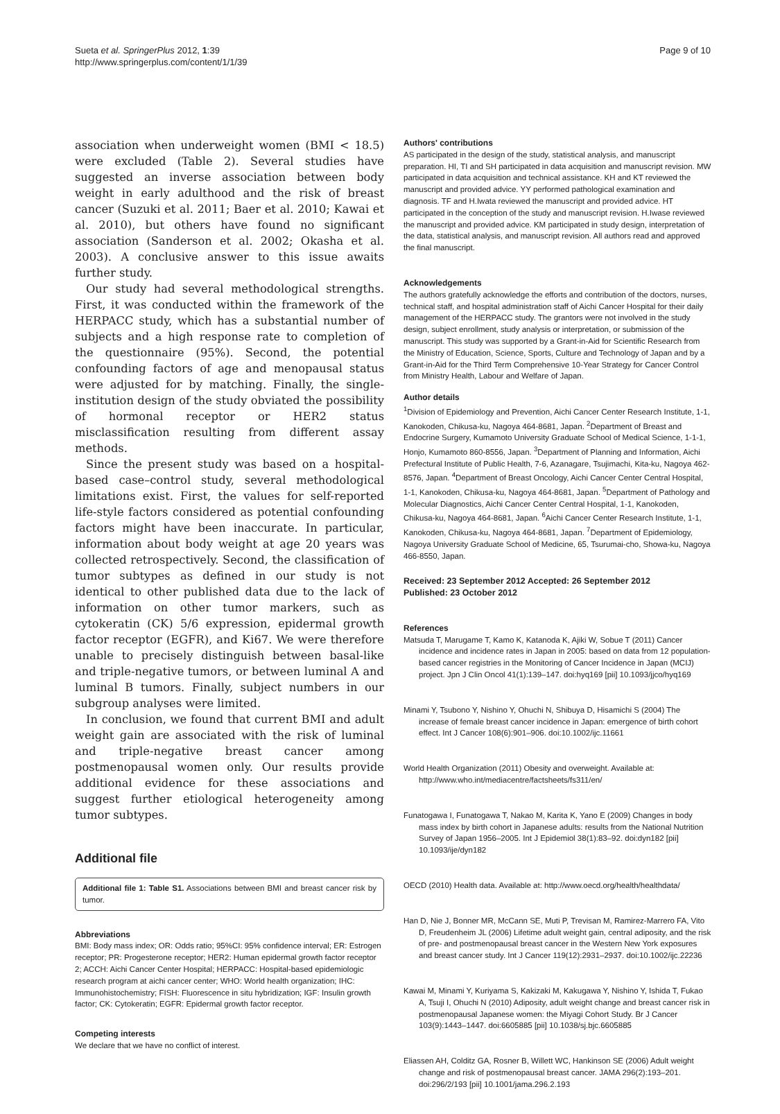Sueta et al. SpringerPlus 2012, 1:39
http://www.springerplus.com/content/1/1/39
Page 9 of 10
association when underweight women (BMI < 18.5) were excluded (Table 2). Several studies have suggested an inverse association between body weight in early adulthood and the risk of breast cancer (Suzuki et al. 2011; Baer et al. 2010; Kawai et al. 2010), but others have found no significant association (Sanderson et al. 2002; Okasha et al. 2003). A conclusive answer to this issue awaits further study.
Our study had several methodological strengths. First, it was conducted within the framework of the HERPACC study, which has a substantial number of subjects and a high response rate to completion of the questionnaire (95%). Second, the potential confounding factors of age and menopausal status were adjusted for by matching. Finally, the single-institution design of the study obviated the possibility of hormonal receptor or HER2 status misclassification resulting from different assay methods.
Since the present study was based on a hospital-based case–control study, several methodological limitations exist. First, the values for self-reported life-style factors considered as potential confounding factors might have been inaccurate. In particular, information about body weight at age 20 years was collected retrospectively. Second, the classification of tumor subtypes as defined in our study is not identical to other published data due to the lack of information on other tumor markers, such as cytokeratin (CK) 5/6 expression, epidermal growth factor receptor (EGFR), and Ki67. We were therefore unable to precisely distinguish between basal-like and triple-negative tumors, or between luminal A and luminal B tumors. Finally, subject numbers in our subgroup analyses were limited.
In conclusion, we found that current BMI and adult weight gain are associated with the risk of luminal and triple-negative breast cancer among postmenopausal women only. Our results provide additional evidence for these associations and suggest further etiological heterogeneity among tumor subtypes.
Additional file
Additional file 1: Table S1. Associations between BMI and breast cancer risk by tumor.
Abbreviations
BMI: Body mass index; OR: Odds ratio; 95%CI: 95% confidence interval; ER: Estrogen receptor; PR: Progesterone receptor; HER2: Human epidermal growth factor receptor 2; ACCH: Aichi Cancer Center Hospital; HERPACC: Hospital-based epidemiologic research program at aichi cancer center; WHO: World health organization; IHC: Immunohistochemistry; FISH: Fluorescence in situ hybridization; IGF: Insulin growth factor; CK: Cytokeratin; EGFR: Epidermal growth factor receptor.
Competing interests
We declare that we have no conflict of interest.
Authors' contributions
AS participated in the design of the study, statistical analysis, and manuscript preparation. HI, TI and SH participated in data acquisition and manuscript revision. MW participated in data acquisition and technical assistance. KH and KT reviewed the manuscript and provided advice. YY performed pathological examination and diagnosis. TF and H.Iwata reviewed the manuscript and provided advice. HT participated in the conception of the study and manuscript revision. H.Iwase reviewed the manuscript and provided advice. KM participated in study design, interpretation of the data, statistical analysis, and manuscript revision. All authors read and approved the final manuscript.
Acknowledgements
The authors gratefully acknowledge the efforts and contribution of the doctors, nurses, technical staff, and hospital administration staff of Aichi Cancer Hospital for their daily management of the HERPACC study. The grantors were not involved in the study design, subject enrollment, study analysis or interpretation, or submission of the manuscript. This study was supported by a Grant-in-Aid for Scientific Research from the Ministry of Education, Science, Sports, Culture and Technology of Japan and by a Grant-in-Aid for the Third Term Comprehensive 10-Year Strategy for Cancer Control from Ministry Health, Labour and Welfare of Japan.
Author details
<sup>1</sup> Division of Epidemiology and Prevention, Aichi Cancer Center Research Institute, 1-1, Kanokoden, Chikusa-ku, Nagoya 464-8681, Japan. <sup>2</sup>Department of Breast and Endocrine Surgery, Kumamoto University Graduate School of Medical Science, 1-1-1, Honjo, Kumamoto 860-8556, Japan. <sup>3</sup>Department of Planning and Information, Aichi Prefectural Institute of Public Health, 7-6, Azanagare, Tsujimachi, Kita-ku, Nagoya 462-8576, Japan. <sup>4</sup>Department of Breast Oncology, Aichi Cancer Center Central Hospital, 1-1, Kanokoden, Chikusa-ku, Nagoya 464-8681, Japan. <sup>5</sup>Department of Pathology and Molecular Diagnostics, Aichi Cancer Center Central Hospital, 1-1, Kanokoden, Chikusa-ku, Nagoya 464-8681, Japan. <sup>6</sup>Aichi Cancer Center Research Institute, 1-1, Kanokoden, Chikusa-ku, Nagoya 464-8681, Japan. <sup>7</sup>Department of Epidemiology, Nagoya University Graduate School of Medicine, 65, Tsurumai-cho, Showa-ku, Nagoya 466-8550, Japan.
Received: 23 September 2012 Accepted: 26 September 2012
Published: 23 October 2012
References
Matsuda T, Marugame T, Kamo K, Katanoda K, Ajiki W, Sobue T (2011) Cancer incidence and incidence rates in Japan in 2005: based on data from 12 population-based cancer registries in the Monitoring of Cancer Incidence in Japan (MCIJ) project. Jpn J Clin Oncol 41(1):139–147. doi:hyq169 [pii] 10.1093/jjco/hyq169
Minami Y, Tsubono Y, Nishino Y, Ohuchi N, Shibuya D, Hisamichi S (2004) The increase of female breast cancer incidence in Japan: emergence of birth cohort effect. Int J Cancer 108(6):901–906. doi:10.1002/ijc.11661
World Health Organization (2011) Obesity and overweight. Available at: http://www.who.int/mediacentre/factsheets/fs311/en/
Funatogawa I, Funatogawa T, Nakao M, Karita K, Yano E (2009) Changes in body mass index by birth cohort in Japanese adults: results from the National Nutrition Survey of Japan 1956–2005. Int J Epidemiol 38(1):83–92. doi:dyn182 [pii] 10.1093/ije/dyn182
OECD (2010) Health data. Available at: http://www.oecd.org/health/healthdata/
Han D, Nie J, Bonner MR, McCann SE, Muti P, Trevisan M, Ramirez-Marrero FA, Vito D, Freudenheim JL (2006) Lifetime adult weight gain, central adiposity, and the risk of pre- and postmenopausal breast cancer in the Western New York exposures and breast cancer study. Int J Cancer 119(12):2931–2937. doi:10.1002/ijc.22236
Kawai M, Minami Y, Kuriyama S, Kakizaki M, Kakugawa Y, Nishino Y, Ishida T, Fukao A, Tsuji I, Ohuchi N (2010) Adiposity, adult weight change and breast cancer risk in postmenopausal Japanese women: the Miyagi Cohort Study. Br J Cancer 103(9):1443–1447. doi:6605885 [pii] 10.1038/sj.bjc.6605885
Eliassen AH, Colditz GA, Rosner B, Willett WC, Hankinson SE (2006) Adult weight change and risk of postmenopausal breast cancer. JAMA 296(2):193–201. doi:296/2/193 [pii] 10.1001/jama.296.2.193